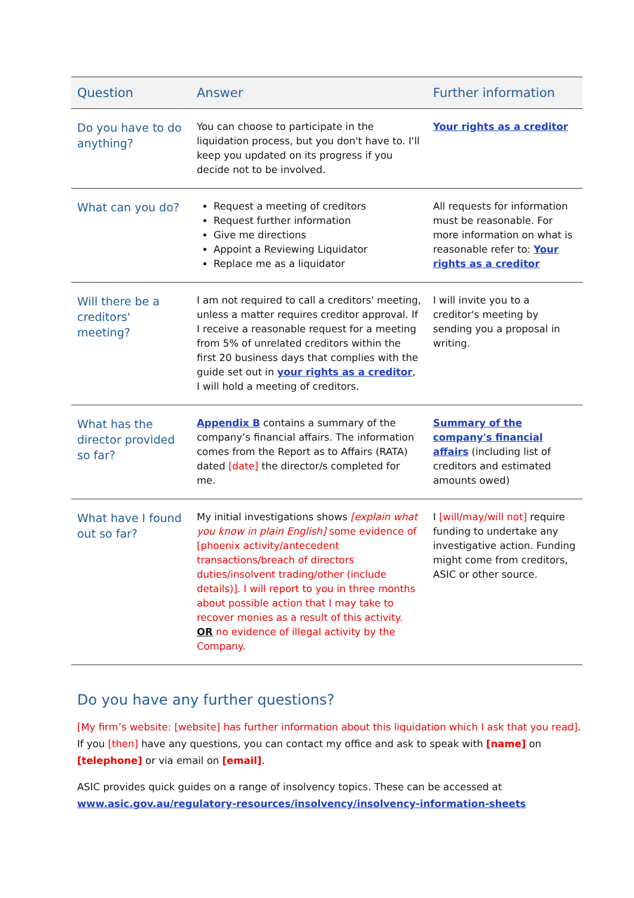| Question | Answer | Further information |
| --- | --- | --- |
| Do you have to do anything? | You can choose to participate in the liquidation process, but you don't have to. I'll keep you updated on its progress if you decide not to be involved. | Your rights as a creditor |
| What can you do? | Request a meeting of creditors Request further information Give me directions Appoint a Reviewing Liquidator Replace me as a liquidator | All requests for information must be reasonable. For more information on what is reasonable refer to: Your rights as a creditor |
| Will there be a creditors' meeting? | I am not required to call a creditors' meeting, unless a matter requires creditor approval. If I receive a reasonable request for a meeting from 5% of unrelated creditors within the first 20 business days that complies with the guide set out in your rights as a creditor , I will hold a meeting of creditors. | I will invite you to a creditor's meeting by sending you a proposal in writing. |
| What has the director provided so far? | Appendix B contains a summary of the company’s financial affairs. The information comes from the Report as to Affairs (RATA) dated [date] the director/s completed for me. | Summary of the company's financial affairs (including list of creditors and estimated amounts owed) |
| What have I found out so far? | My initial investigations shows [explain what you know in plain English] some evidence of [phoenix activity/antecedent transactions/breach of directors duties/insolvent trading/other (include details)]. I will report to you in three months about possible action that I may take to recover monies as a result of this activity. OR no evidence of illegal activity by the Company. | I [will/may/will not] require funding to undertake any investigative action. Funding might come from creditors, ASIC or other source. |
Do you have any further questions?
[My firm’s website: [website] has further information about this liquidation which I ask that you read]. If you [then] have any questions, you can contact my office and ask to speak with [name] on [telephone] or via email on [email].
ASIC provides quick guides on a range of insolvency topics. These can be accessed at www.asic.gov.au/regulatory-resources/insolvency/insolvency-information-sheets